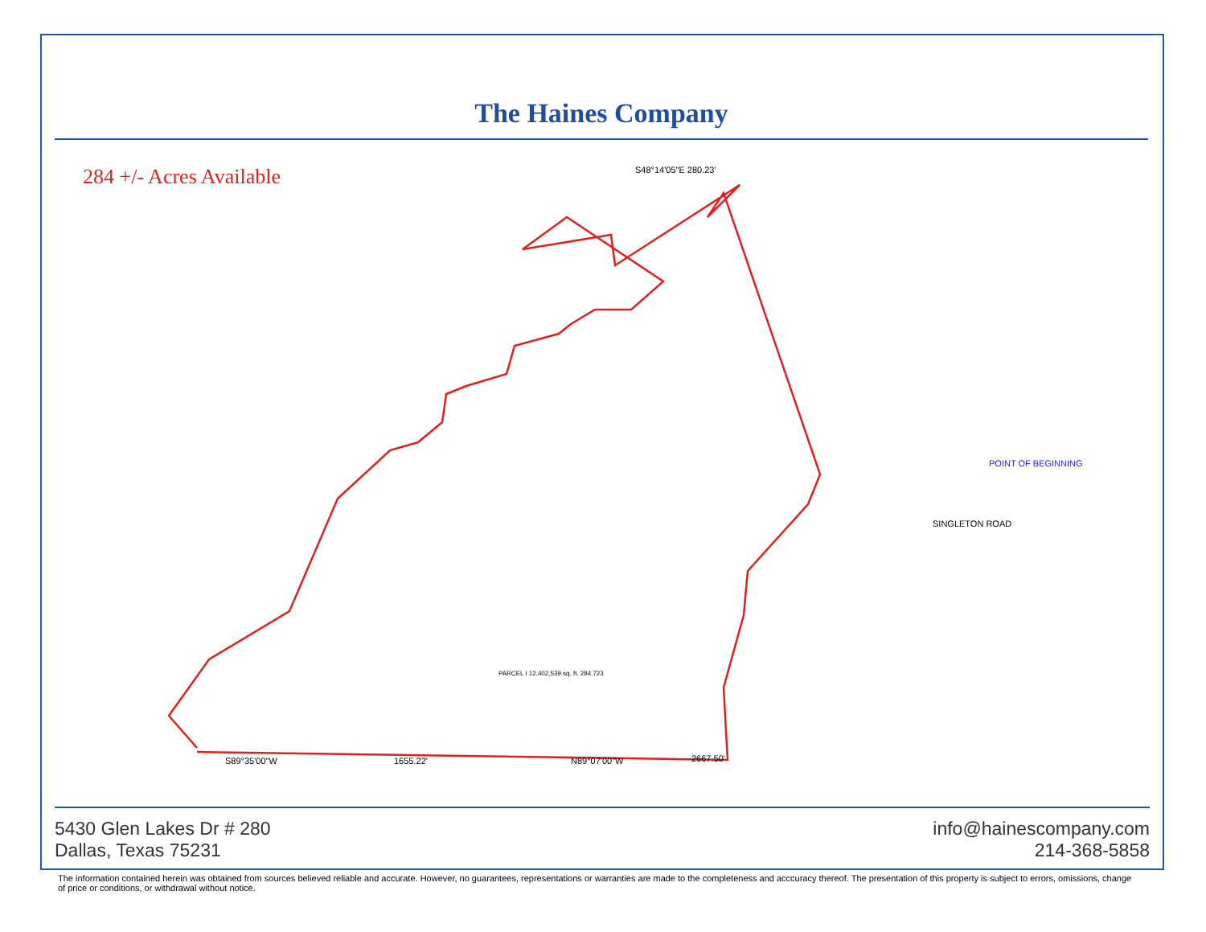The Haines Company
284 +/- Acres Available
S48°14'05"E 280.23'
POINT OF BEGINNING
SINGLETON ROAD
N89°07'00"W
1655.22'
2667.50'
S89°35'00"W
PARCEL I 12,402,539 sq. ft. 284.723
5430 Glen Lakes Dr # 280
Dallas, Texas 75231
info@hainescompany.com
214-368-5858
The information contained herein was obtained from sources believed reliable and accurate. However, no guarantees, representations or warranties are made to the completeness and acccuracy thereof. The presentation of this property is subject to errors, omissions, change of price or conditions, or withdrawal without notice.